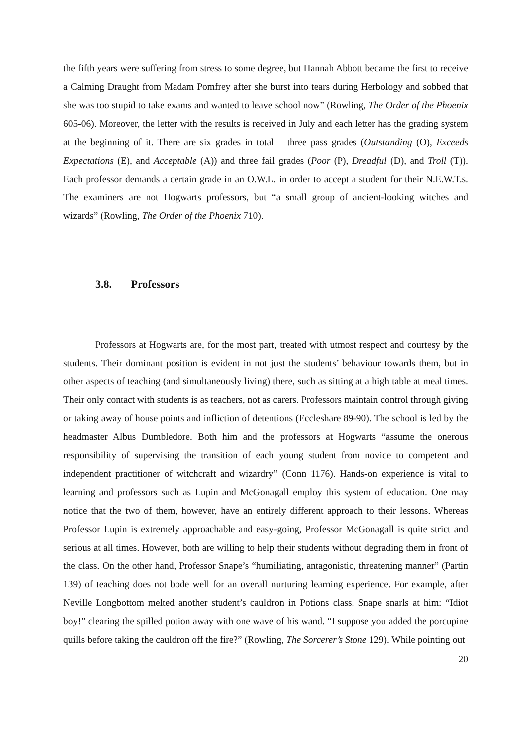the fifth years were suffering from stress to some degree, but Hannah Abbott became the first to receive a Calming Draught from Madam Pomfrey after she burst into tears during Herbology and sobbed that she was too stupid to take exams and wanted to leave school now” (Rowling, The Order of the Phoenix 605-06). Moreover, the letter with the results is received in July and each letter has the grading system at the beginning of it. There are six grades in total – three pass grades (Outstanding (O), Exceeds Expectations (E), and Acceptable (A)) and three fail grades (Poor (P), Dreadful (D), and Troll (T)). Each professor demands a certain grade in an O.W.L. in order to accept a student for their N.E.W.T.s. The examiners are not Hogwarts professors, but “a small group of ancient-looking witches and wizards” (Rowling, The Order of the Phoenix 710).
3.8. Professors
Professors at Hogwarts are, for the most part, treated with utmost respect and courtesy by the students. Their dominant position is evident in not just the students’ behaviour towards them, but in other aspects of teaching (and simultaneously living) there, such as sitting at a high table at meal times. Their only contact with students is as teachers, not as carers. Professors maintain control through giving or taking away of house points and infliction of detentions (Eccleshare 89-90). The school is led by the headmaster Albus Dumbledore. Both him and the professors at Hogwarts “assume the onerous responsibility of supervising the transition of each young student from novice to competent and independent practitioner of witchcraft and wizardry” (Conn 1176). Hands-on experience is vital to learning and professors such as Lupin and McGonagall employ this system of education. One may notice that the two of them, however, have an entirely different approach to their lessons. Whereas Professor Lupin is extremely approachable and easy-going, Professor McGonagall is quite strict and serious at all times. However, both are willing to help their students without degrading them in front of the class. On the other hand, Professor Snape’s “humiliating, antagonistic, threatening manner” (Partin 139) of teaching does not bode well for an overall nurturing learning experience. For example, after Neville Longbottom melted another student’s cauldron in Potions class, Snape snarls at him: “Idiot boy!” clearing the spilled potion away with one wave of his wand. “I suppose you added the porcupine quills before taking the cauldron off the fire?” (Rowling, The Sorcerer’s Stone 129). While pointing out
20